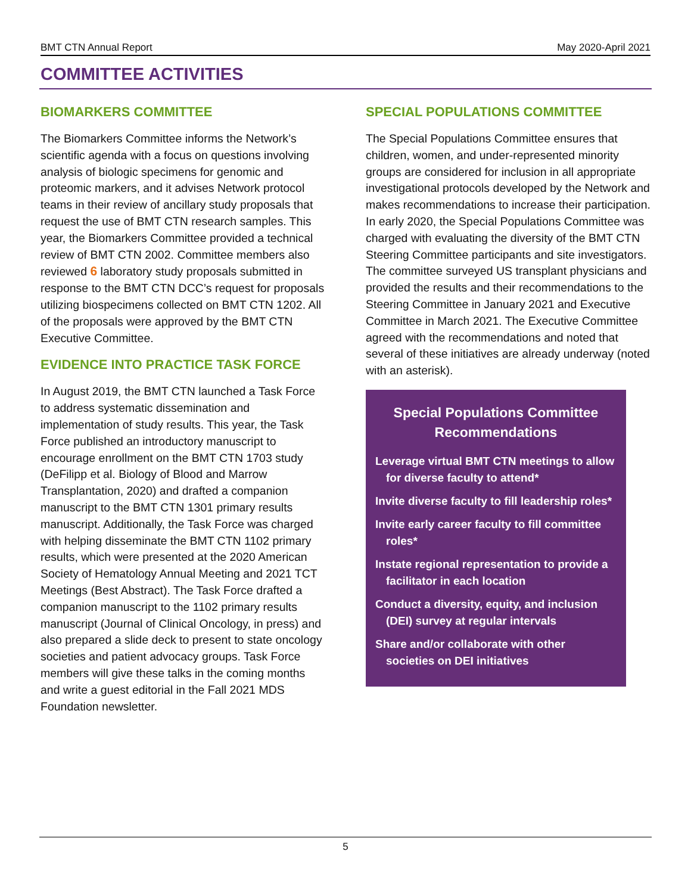BMT CTN Annual Report May 2020-April 2021
COMMITTEE ACTIVITIES
BIOMARKERS COMMITTEE
The Biomarkers Committee informs the Network’s scientific agenda with a focus on questions involving analysis of biologic specimens for genomic and proteomic markers, and it advises Network protocol teams in their review of ancillary study proposals that request the use of BMT CTN research samples. This year, the Biomarkers Committee provided a technical review of BMT CTN 2002. Committee members also reviewed 6 laboratory study proposals submitted in response to the BMT CTN DCC’s request for proposals utilizing biospecimens collected on BMT CTN 1202. All of the proposals were approved by the BMT CTN Executive Committee.
EVIDENCE INTO PRACTICE TASK FORCE
In August 2019, the BMT CTN launched a Task Force to address systematic dissemination and implementation of study results. This year, the Task Force published an introductory manuscript to encourage enrollment on the BMT CTN 1703 study (DeFilipp et al. Biology of Blood and Marrow Transplantation, 2020) and drafted a companion manuscript to the BMT CTN 1301 primary results manuscript. Additionally, the Task Force was charged with helping disseminate the BMT CTN 1102 primary results, which were presented at the 2020 American Society of Hematology Annual Meeting and 2021 TCT Meetings (Best Abstract). The Task Force drafted a companion manuscript to the 1102 primary results manuscript (Journal of Clinical Oncology, in press) and also prepared a slide deck to present to state oncology societies and patient advocacy groups. Task Force members will give these talks in the coming months and write a guest editorial in the Fall 2021 MDS Foundation newsletter.
SPECIAL POPULATIONS COMMITTEE
The Special Populations Committee ensures that children, women, and under-represented minority groups are considered for inclusion in all appropriate investigational protocols developed by the Network and makes recommendations to increase their participation. In early 2020, the Special Populations Committee was charged with evaluating the diversity of the BMT CTN Steering Committee participants and site investigators. The committee surveyed US transplant physicians and provided the results and their recommendations to the Steering Committee in January 2021 and Executive Committee in March 2021. The Executive Committee agreed with the recommendations and noted that several of these initiatives are already underway (noted with an asterisk).
Special Populations Committee Recommendations
Leverage virtual BMT CTN meetings to allow for diverse faculty to attend*
Invite diverse faculty to fill leadership roles*
Invite early career faculty to fill committee roles*
Instate regional representation to provide a facilitator in each location
Conduct a diversity, equity, and inclusion (DEI) survey at regular intervals
Share and/or collaborate with other societies on DEI initiatives
5